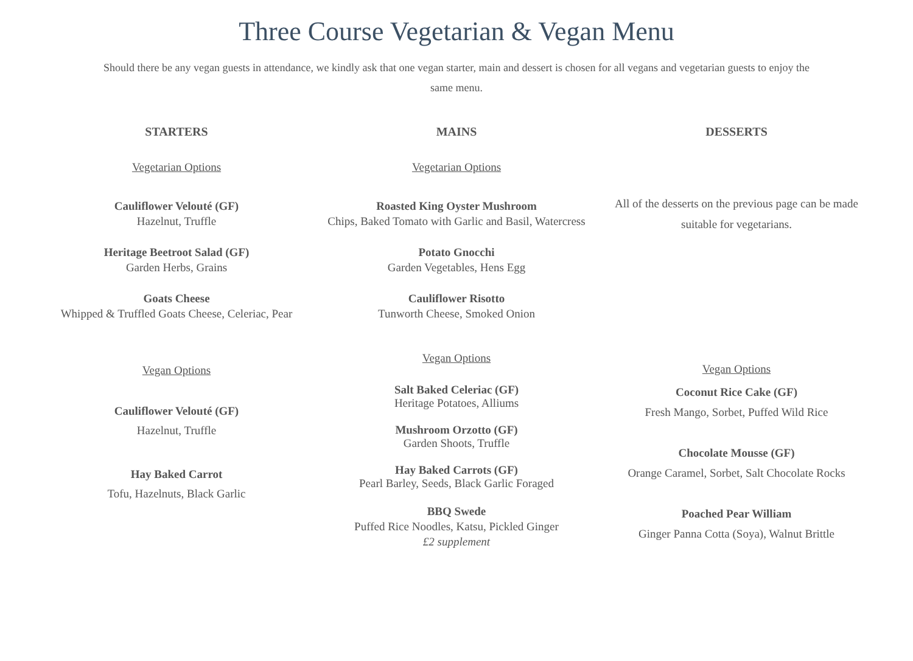Three Course Vegetarian & Vegan Menu
Should there be any vegan guests in attendance, we kindly ask that one vegan starter, main and dessert is chosen for all vegans and vegetarian guests to enjoy the same menu.
STARTERS
Vegetarian Options
Cauliflower Velouté (GF)
Hazelnut, Truffle
Heritage Beetroot Salad (GF)
Garden Herbs, Grains
Goats Cheese
Whipped & Truffled Goats Cheese, Celeriac, Pear
Vegan Options
Cauliflower Velouté (GF)
Hazelnut, Truffle
Hay Baked Carrot
Tofu, Hazelnuts, Black Garlic
MAINS
Vegetarian Options
Roasted King Oyster Mushroom
Chips, Baked Tomato with Garlic and Basil, Watercress
Potato Gnocchi
Garden Vegetables, Hens Egg
Cauliflower Risotto
Tunworth Cheese, Smoked Onion
Vegan Options
Salt Baked Celeriac (GF)
Heritage Potatoes, Alliums
Mushroom Orzotto (GF)
Garden Shoots, Truffle
Hay Baked Carrots (GF)
Pearl Barley, Seeds, Black Garlic Foraged
BBQ Swede
Puffed Rice Noodles, Katsu, Pickled Ginger
£2 supplement
DESSERTS
All of the desserts on the previous page can be made suitable for vegetarians.
Vegan Options
Coconut Rice Cake (GF)
Fresh Mango, Sorbet, Puffed Wild Rice
Chocolate Mousse (GF)
Orange Caramel, Sorbet, Salt Chocolate Rocks
Poached Pear William
Ginger Panna Cotta (Soya), Walnut Brittle